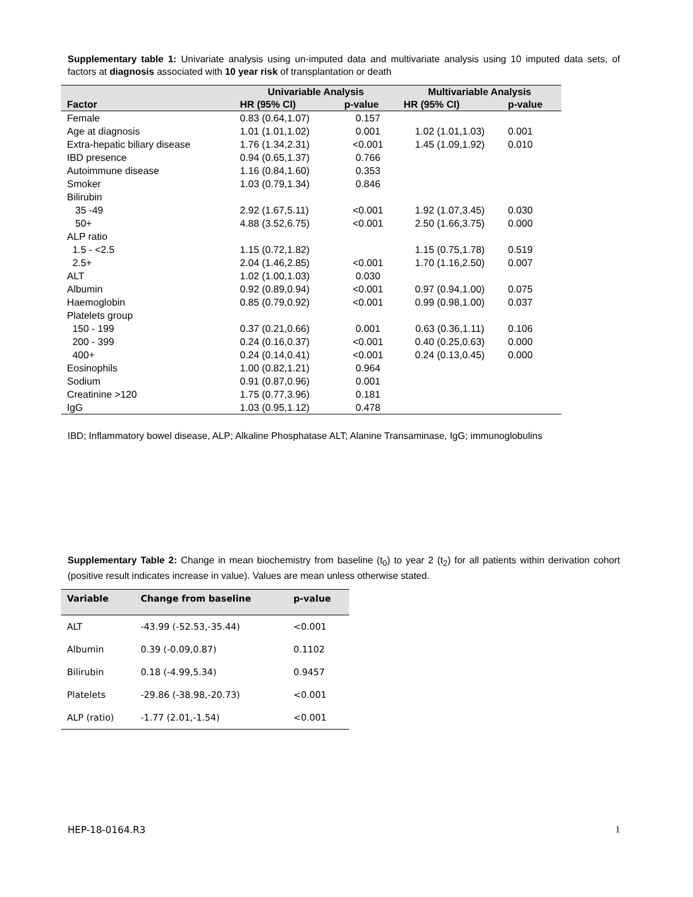Supplementary table 1: Univariate analysis using un-imputed data and multivariate analysis using 10 imputed data sets, of factors at diagnosis associated with 10 year risk of transplantation or death
| | Univariable Analysis | | Multivariable Analysis | |
| --- | --- | --- | --- | --- |
| Factor | HR (95% CI) | p-value | HR (95% CI) | p-value |
| Female | 0.83 (0.64,1.07) | 0.157 | | |
| Age at diagnosis | 1.01 (1.01,1.02) | 0.001 | 1.02 (1.01,1.03) | 0.001 |
| Extra-hepatic biliary disease | 1.76 (1.34,2.31) | <0.001 | 1.45 (1.09,1.92) | 0.010 |
| IBD presence | 0.94 (0.65,1.37) | 0.766 | | |
| Autoimmune disease | 1.16 (0.84,1.60) | 0.353 | | |
| Smoker | 1.03 (0.79,1.34) | 0.846 | | |
| Bilirubin | | | | |
| 35 -49 | 2.92 (1.67,5.11) | <0.001 | 1.92 (1.07,3.45) | 0.030 |
| 50+ | 4.88 (3.52,6.75) | <0.001 | 2.50 (1.66,3.75) | 0.000 |
| ALP ratio | | | | |
| 1.5 - <2.5 | 1.15 (0.72,1.82) | | 1.15 (0.75,1.78) | 0.519 |
| 2.5+ | 2.04 (1.46,2.85) | <0.001 | 1.70 (1.16,2.50) | 0.007 |
| ALT | 1.02 (1.00,1.03) | 0.030 | | |
| Albumin | 0.92 (0.89,0.94) | <0.001 | 0.97 (0.94,1.00) | 0.075 |
| Haemoglobin | 0.85 (0.79,0.92) | <0.001 | 0.99 (0.98,1.00) | 0.037 |
| Platelets group | | | | |
| 150 - 199 | 0.37 (0.21,0.66) | 0.001 | 0.63 (0.36,1.11) | 0.106 |
| 200 - 399 | 0.24 (0.16,0.37) | <0.001 | 0.40 (0.25,0.63) | 0.000 |
| 400+ | 0.24 (0.14,0.41) | <0.001 | 0.24 (0.13,0.45) | 0.000 |
| Eosinophils | 1.00 (0.82,1.21) | 0.964 | | |
| Sodium | 0.91 (0.87,0.96) | 0.001 | | |
| Creatinine >120 | 1.75 (0.77,3.96) | 0.181 | | |
| IgG | 1.03 (0.95,1.12) | 0.478 | | |
IBD; Inflammatory bowel disease, ALP; Alkaline Phosphatase ALT; Alanine Transaminase, IgG; immunoglobulins
Supplementary Table 2: Change in mean biochemistry from baseline (t<sub>0</sub>) to year 2 (t<sub>2</sub>) for all patients within derivation cohort (positive result indicates increase in value). Values are mean unless otherwise stated.
| Variable | Change from baseline | p-value |
| --- | --- | --- |
| ALT | -43.99 (-52.53,-35.44) | <0.001 |
| Albumin | 0.39 (-0.09,0.87) | 0.1102 |
| Bilirubin | 0.18 (-4.99,5.34) | 0.9457 |
| Platelets | -29.86 (-38.98,-20.73) | <0.001 |
| ALP (ratio) | -1.77 (2.01,-1.54) | <0.001 |
HEP-18-0164.R3 1